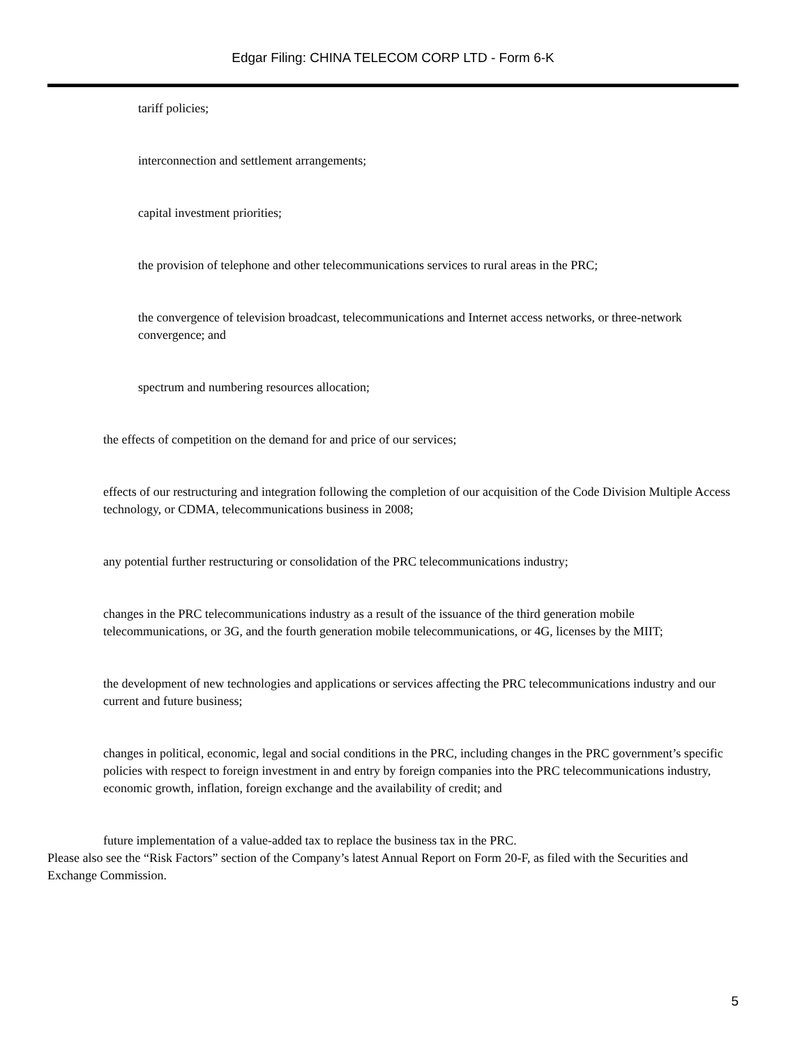Edgar Filing: CHINA TELECOM CORP LTD - Form 6-K
tariff policies;
interconnection and settlement arrangements;
capital investment priorities;
the provision of telephone and other telecommunications services to rural areas in the PRC;
the convergence of television broadcast, telecommunications and Internet access networks, or three-network convergence; and
spectrum and numbering resources allocation;
the effects of competition on the demand for and price of our services;
effects of our restructuring and integration following the completion of our acquisition of the Code Division Multiple Access technology, or CDMA, telecommunications business in 2008;
any potential further restructuring or consolidation of the PRC telecommunications industry;
changes in the PRC telecommunications industry as a result of the issuance of the third generation mobile telecommunications, or 3G, and the fourth generation mobile telecommunications, or 4G, licenses by the MIIT;
the development of new technologies and applications or services affecting the PRC telecommunications industry and our current and future business;
changes in political, economic, legal and social conditions in the PRC, including changes in the PRC government’s specific policies with respect to foreign investment in and entry by foreign companies into the PRC telecommunications industry, economic growth, inflation, foreign exchange and the availability of credit; and
future implementation of a value-added tax to replace the business tax in the PRC.
Please also see the “Risk Factors” section of the Company’s latest Annual Report on Form 20-F, as filed with the Securities and Exchange Commission.
5